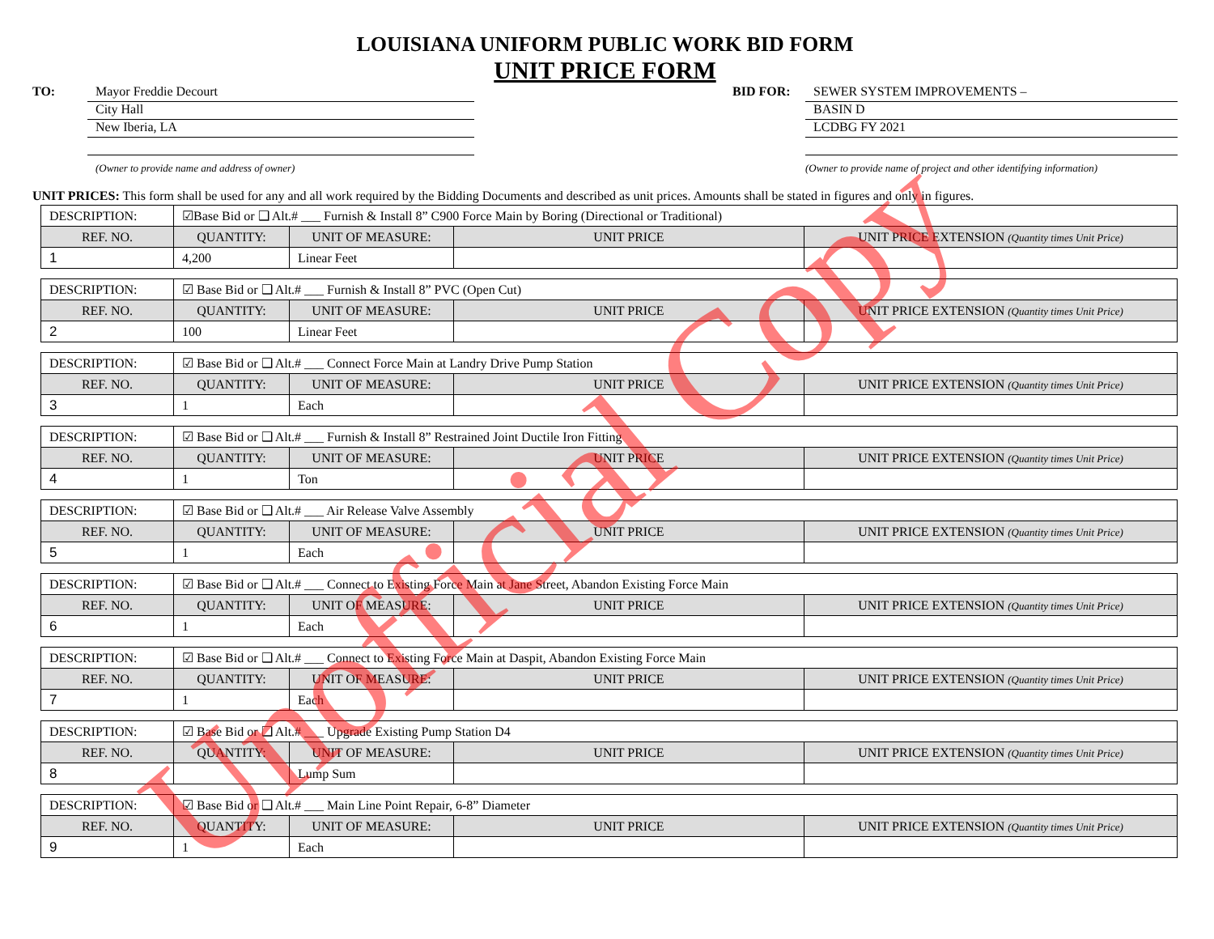LOUISIANA UNIFORM PUBLIC WORK BID FORM
UNIT PRICE FORM
TO:
Mayor Freddie Decourt
City Hall
New Iberia, LA
(Owner to provide name and address of owner)
BID FOR:
SEWER SYSTEM IMPROVEMENTS –
BASIN D
LCDBG FY 2021
(Owner to provide name of project and other identifying information)
UNIT PRICES: This form shall be used for any and all work required by the Bidding Documents and described as unit prices. Amounts shall be stated in figures and only in figures.
| DESCRIPTION: | ☑Base Bid or ❑ Alt.# ___ Furnish & Install 8” C900 Force Main by Boring (Directional or Traditional) | | | |
| REF. NO. | QUANTITY: | UNIT OF MEASURE: | UNIT PRICE | UNIT PRICE EXTENSION (Quantity times Unit Price) |
| 1 | 4,200 | Linear Feet | | |
| DESCRIPTION: | ☑ Base Bid or ❑ Alt.# ___ Furnish & Install 8” PVC (Open Cut) | | | |
| REF. NO. | QUANTITY: | UNIT OF MEASURE: | UNIT PRICE | UNIT PRICE EXTENSION (Quantity times Unit Price) |
| 2 | 100 | Linear Feet | | |
| DESCRIPTION: | ☑ Base Bid or ❑ Alt.# ___ Connect Force Main at Landry Drive Pump Station | | | |
| REF. NO. | QUANTITY: | UNIT OF MEASURE: | UNIT PRICE | UNIT PRICE EXTENSION (Quantity times Unit Price) |
| 3 | 1 | Each | | |
| DESCRIPTION: | ☑ Base Bid or ❑ Alt.# ___ Furnish & Install 8” Restrained Joint Ductile Iron Fitting | | | |
| REF. NO. | QUANTITY: | UNIT OF MEASURE: | UNIT PRICE | UNIT PRICE EXTENSION (Quantity times Unit Price) |
| 4 | 1 | Ton | | |
| DESCRIPTION: | ☑ Base Bid or ❑ Alt.# ___ Air Release Valve Assembly | | | |
| REF. NO. | QUANTITY: | UNIT OF MEASURE: | UNIT PRICE | UNIT PRICE EXTENSION (Quantity times Unit Price) |
| 5 | 1 | Each | | |
| DESCRIPTION: | ☑ Base Bid or ❑ Alt.# ___ Connect to Existing Force Main at Jane Street, Abandon Existing Force Main | | | |
| REF. NO. | QUANTITY: | UNIT OF MEASURE: | UNIT PRICE | UNIT PRICE EXTENSION (Quantity times Unit Price) |
| 6 | 1 | Each | | |
| DESCRIPTION: | ☑ Base Bid or ❑ Alt.# ___ Connect to Existing Force Main at Daspit, Abandon Existing Force Main | | | |
| REF. NO. | QUANTITY: | UNIT OF MEASURE: | UNIT PRICE | UNIT PRICE EXTENSION (Quantity times Unit Price) |
| 7 | 1 | Each | | |
| DESCRIPTION: | ☑ Base Bid or ❑ Alt.# ___ Upgrade Existing Pump Station D4 | | | |
| REF. NO. | QUANTITY: | UNIT OF MEASURE: | UNIT PRICE | UNIT PRICE EXTENSION (Quantity times Unit Price) |
| 8 | | Lump Sum | | |
| DESCRIPTION: | ☑ Base Bid or ❑ Alt.# ___ Main Line Point Repair, 6-8” Diameter | | | |
| REF. NO. | QUANTITY: | UNIT OF MEASURE: | UNIT PRICE | UNIT PRICE EXTENSION (Quantity times Unit Price) |
| 9 | 1 | Each | | |
Unofficial Copy